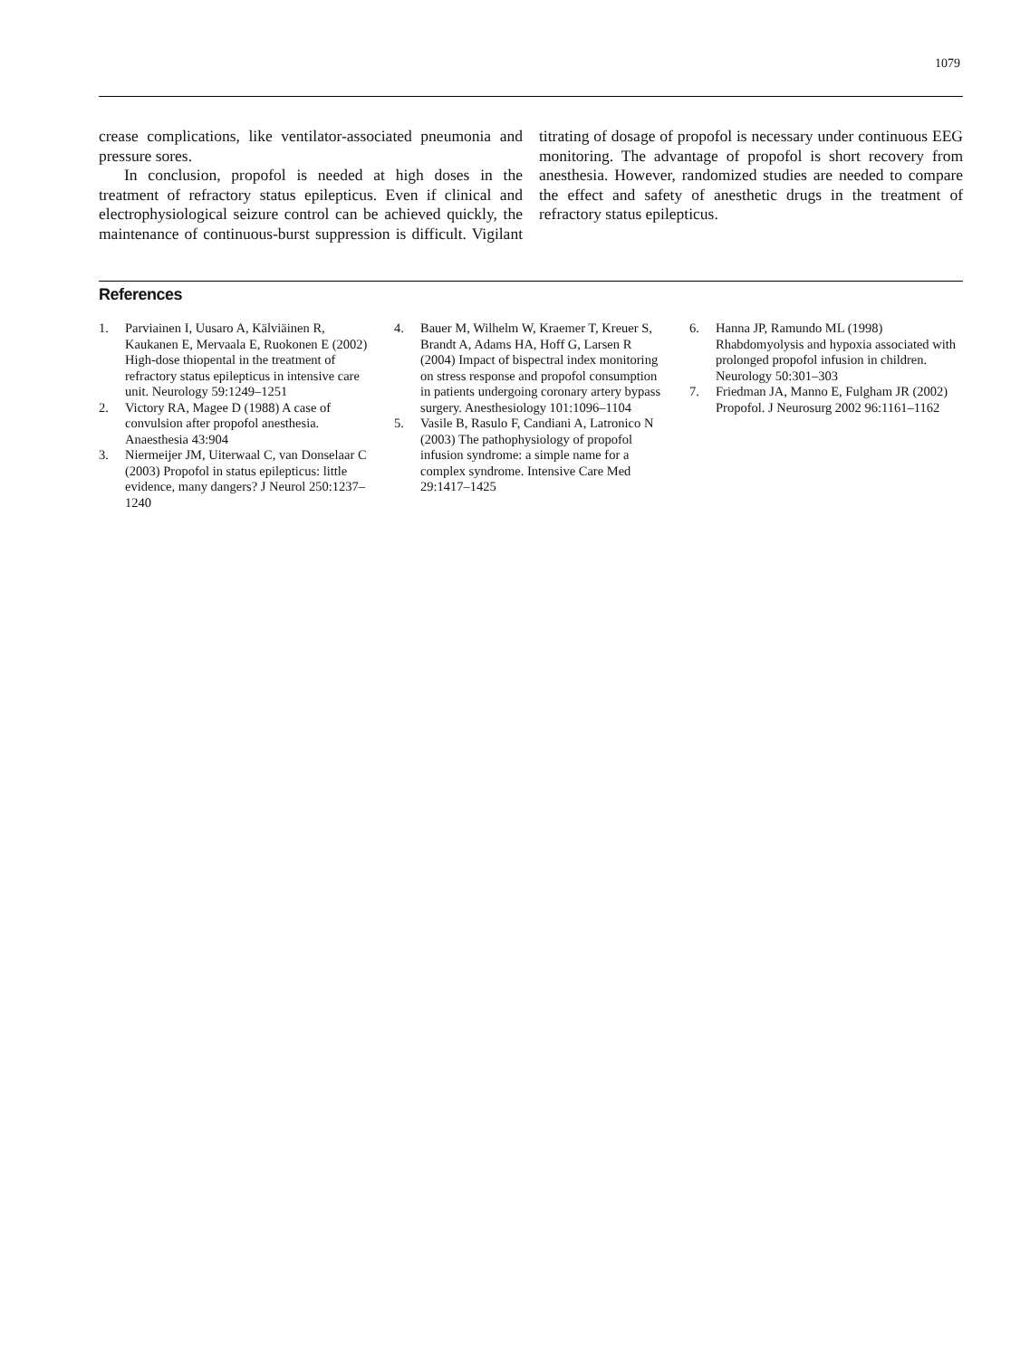1079
crease complications, like ventilator-associated pneumonia and pressure sores.
In conclusion, propofol is needed at high doses in the treatment of refractory status epilepticus. Even if clinical and electrophysiological seizure control can be achieved quickly, the maintenance of continuous-burst suppression is difficult. Vigilant titrating of dosage of propofol is necessary under continuous EEG monitoring. The advantage of propofol is short recovery from anesthesia. However, randomized studies are needed to compare the effect and safety of anesthetic drugs in the treatment of refractory status epilepticus.
References
1. Parviainen I, Uusaro A, Kälviäinen R, Kaukanen E, Mervaala E, Ruokonen E (2002) High-dose thiopental in the treatment of refractory status epilepticus in intensive care unit. Neurology 59:1249–1251
2. Victory RA, Magee D (1988) A case of convulsion after propofol anesthesia. Anaesthesia 43:904
3. Niermeijer JM, Uiterwaal C, van Donselaar C (2003) Propofol in status epilepticus: little evidence, many dangers? J Neurol 250:1237–1240
4. Bauer M, Wilhelm W, Kraemer T, Kreuer S, Brandt A, Adams HA, Hoff G, Larsen R (2004) Impact of bispectral index monitoring on stress response and propofol consumption in patients undergoing coronary artery bypass surgery. Anesthesiology 101:1096–1104
5. Vasile B, Rasulo F, Candiani A, Latronico N (2003) The pathophysiology of propofol infusion syndrome: a simple name for a complex syndrome. Intensive Care Med 29:1417–1425
6. Hanna JP, Ramundo ML (1998) Rhabdomyolysis and hypoxia associated with prolonged propofol infusion in children. Neurology 50:301–303
7. Friedman JA, Manno E, Fulgham JR (2002) Propofol. J Neurosurg 2002 96:1161–1162